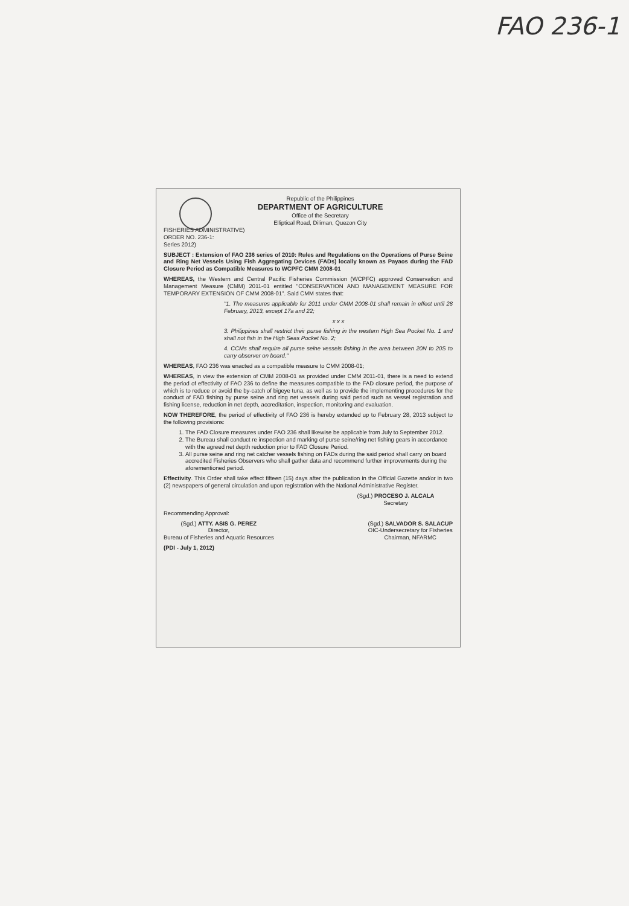FAO 236-1
Republic of the Philippines
DEPARTMENT OF AGRICULTURE
Office of the Secretary
Elliptical Road, Diliman, Quezon City
FISHERIES ADMINISTRATIVE)
ORDER NO. 236-1:
Series 2012)
SUBJECT : Extension of FAO 236 series of 2010: Rules and Regulations on the Operations of Purse Seine and Ring Net Vessels Using Fish Aggregating Devices (FADs) locally known as Payaos during the FAD Closure Period as Compatible Measures to WCPFC CMM 2008-01
WHEREAS, the Western and Central Pacific Fisheries Commission (WCPFC) approved Conservation and Management Measure (CMM) 2011-01 entitled "CONSERVATION AND MANAGEMENT MEASURE FOR TEMPORARY EXTENSION OF CMM 2008-01". Said CMM states that:
"1. The measures applicable for 2011 under CMM 2008-01 shall remain in effect until 28 February, 2013, except 17a and 22;
x x x
3. Philippines shall restrict their purse fishing in the western High Sea Pocket No. 1 and shall not fish in the High Seas Pocket No. 2;
4. CCMs shall require all purse seine vessels fishing in the area between 20N to 20S to carry observer on board."
WHEREAS, FAO 236 was enacted as a compatible measure to CMM 2008-01;
WHEREAS, in view the extension of CMM 2008-01 as provided under CMM 2011-01, there is a need to extend the period of effectivity of FAO 236 to define the measures compatible to the FAD closure period, the purpose of which is to reduce or avoid the by-catch of bigeye tuna, as well as to provide the implementing procedures for the conduct of FAD fishing by purse seine and ring net vessels during said period such as vessel registration and fishing license, reduction in net depth, accreditation, inspection, monitoring and evaluation.
NOW THEREFORE, the period of effectivity of FAO 236 is hereby extended up to February 28, 2013 subject to the following provisions:
1. The FAD Closure measures under FAO 236 shall likewise be applicable from July to September 2012.
2. The Bureau shall conduct re inspection and marking of purse seine/ring net fishing gears in accordance with the agreed net depth reduction prior to FAD Closure Period.
3. All purse seine and ring net catcher vessels fishing on FADs during the said period shall carry on board accredited Fisheries Observers who shall gather data and recommend further improvements during the aforementioned period.
Effectivity. This Order shall take effect fifteen (15) days after the publication in the Official Gazette and/or in two (2) newspapers of general circulation and upon registration with the National Administrative Register.
(Sgd.) PROCESO J. ALCALA
Secretary
Recommending Approval:
(Sgd.) ATTY. ASIS G. PEREZ
Director,
Bureau of Fisheries and Aquatic Resources
(Sgd.) SALVADOR S. SALACUP
OIC-Undersecretary for Fisheries
Chairman, NFARMC
(PDI - July 1, 2012)